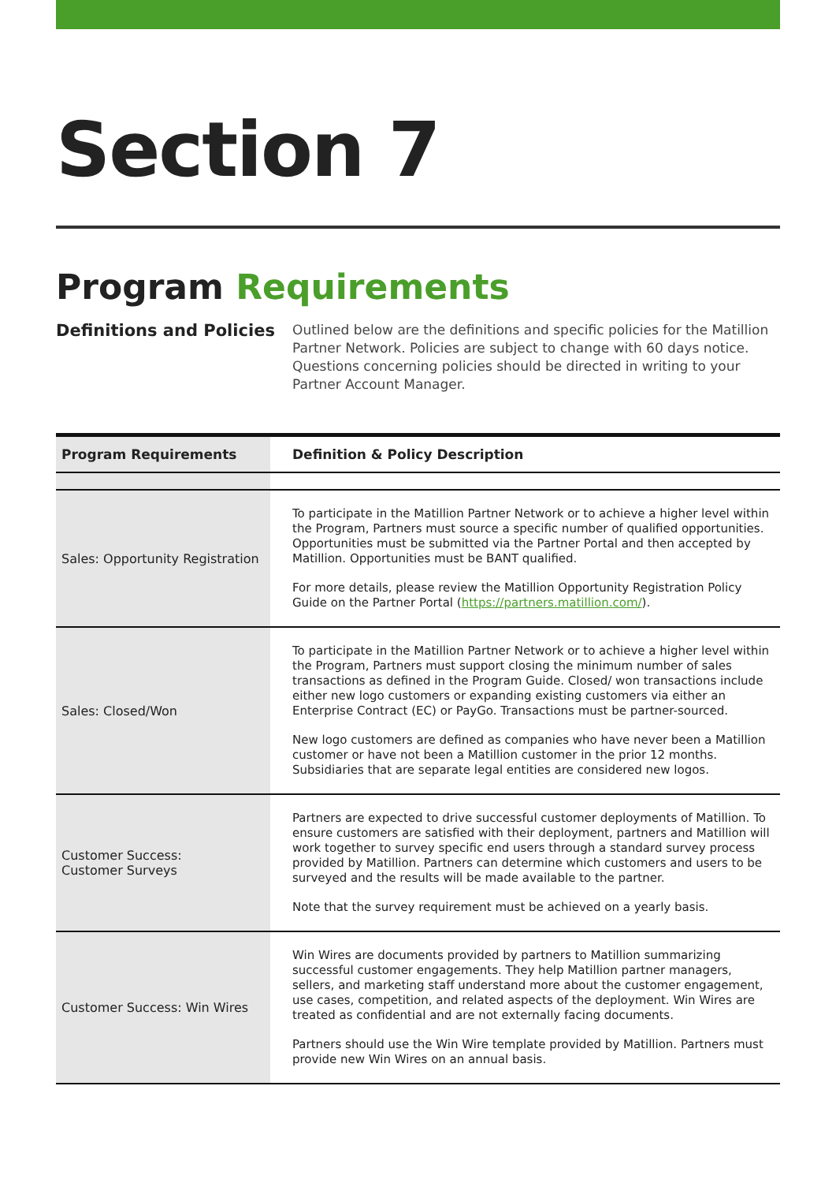Section 7
Program Requirements
Definitions and Policies
Outlined below are the definitions and specific policies for the Matillion Partner Network. Policies are subject to change with 60 days notice. Questions concerning policies should be directed in writing to your Partner Account Manager.
| Program Requirements | Definition & Policy Description |
| --- | --- |
| Sales: Opportunity Registration | To participate in the Matillion Partner Network or to achieve a higher level within the Program, Partners must source a specific number of qualified opportunities. Opportunities must be submitted via the Partner Portal and then accepted by Matillion. Opportunities must be BANT qualified. For more details, please review the Matillion Opportunity Registration Policy Guide on the Partner Portal ( https://partners.matillion.com/ ). |
| Sales: Closed/Won | To participate in the Matillion Partner Network or to achieve a higher level within the Program, Partners must support closing the minimum number of sales transactions as defined in the Program Guide. Closed/ won transactions include either new logo customers or expanding existing customers via either an Enterprise Contract (EC) or PayGo. Transactions must be partner-sourced. New logo customers are defined as companies who have never been a Matillion customer or have not been a Matillion customer in the prior 12 months. Subsidiaries that are separate legal entities are considered new logos. |
| Customer Success: Customer Surveys | Partners are expected to drive successful customer deployments of Matillion. To ensure customers are satisfied with their deployment, partners and Matillion will work together to survey specific end users through a standard survey process provided by Matillion. Partners can determine which customers and users to be surveyed and the results will be made available to the partner. Note that the survey requirement must be achieved on a yearly basis. |
| Customer Success: Win Wires | Win Wires are documents provided by partners to Matillion summarizing successful customer engagements. They help Matillion partner managers, sellers, and marketing staff understand more about the customer engagement, use cases, competition, and related aspects of the deployment. Win Wires are treated as confidential and are not externally facing documents. Partners should use the Win Wire template provided by Matillion. Partners must provide new Win Wires on an annual basis. |